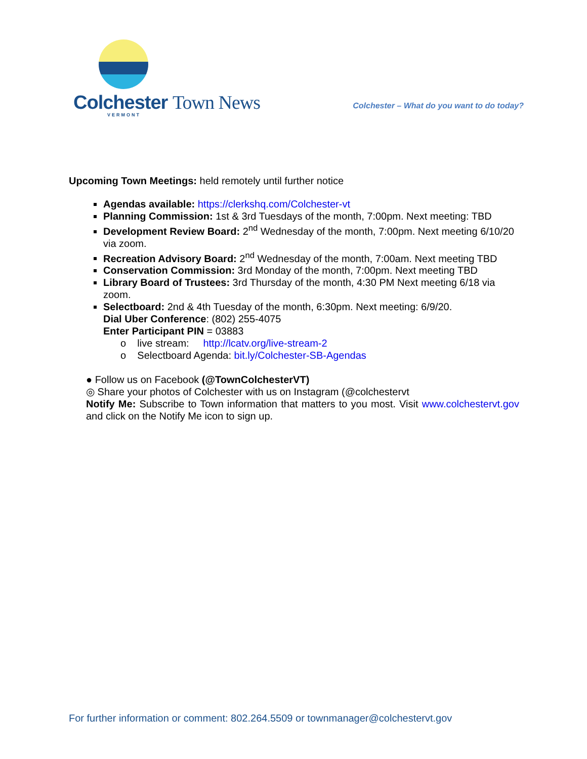Colchester Town News
VERMONT
Colchester – What do you want to do today?
Upcoming Town Meetings: held remotely until further notice
Agendas available: https://clerkshq.com/Colchester-vt
Planning Commission: 1st & 3rd Tuesdays of the month, 7:00pm. Next meeting: TBD
Development Review Board: 2<sup>nd</sup> Wednesday of the month, 7:00pm. Next meeting 6/10/20 via zoom.
Recreation Advisory Board: 2<sup>nd</sup> Wednesday of the month, 7:00am. Next meeting TBD
Conservation Commission: 3rd Monday of the month, 7:00pm. Next meeting TBD
Library Board of Trustees: 3rd Thursday of the month, 4:30 PM Next meeting 6/18 via zoom.
Selectboard: 2nd & 4th Tuesday of the month, 6:30pm. Next meeting: 6/9/20.
Dial Uber Conference: (802) 255-4075
Enter Participant PIN = 03883
o live stream: http://lcatv.org/live-stream-2
o Selectboard Agenda: bit.ly/Colchester-SB-Agendas
● Follow us on Facebook (@TownColchesterVT)
◎ Share your photos of Colchester with us on Instagram (@colchestervt
Notify Me: Subscribe to Town information that matters to you most. Visit www.colchestervt.gov and click on the Notify Me icon to sign up.
For further information or comment: 802.264.5509 or townmanager@colchestervt.gov